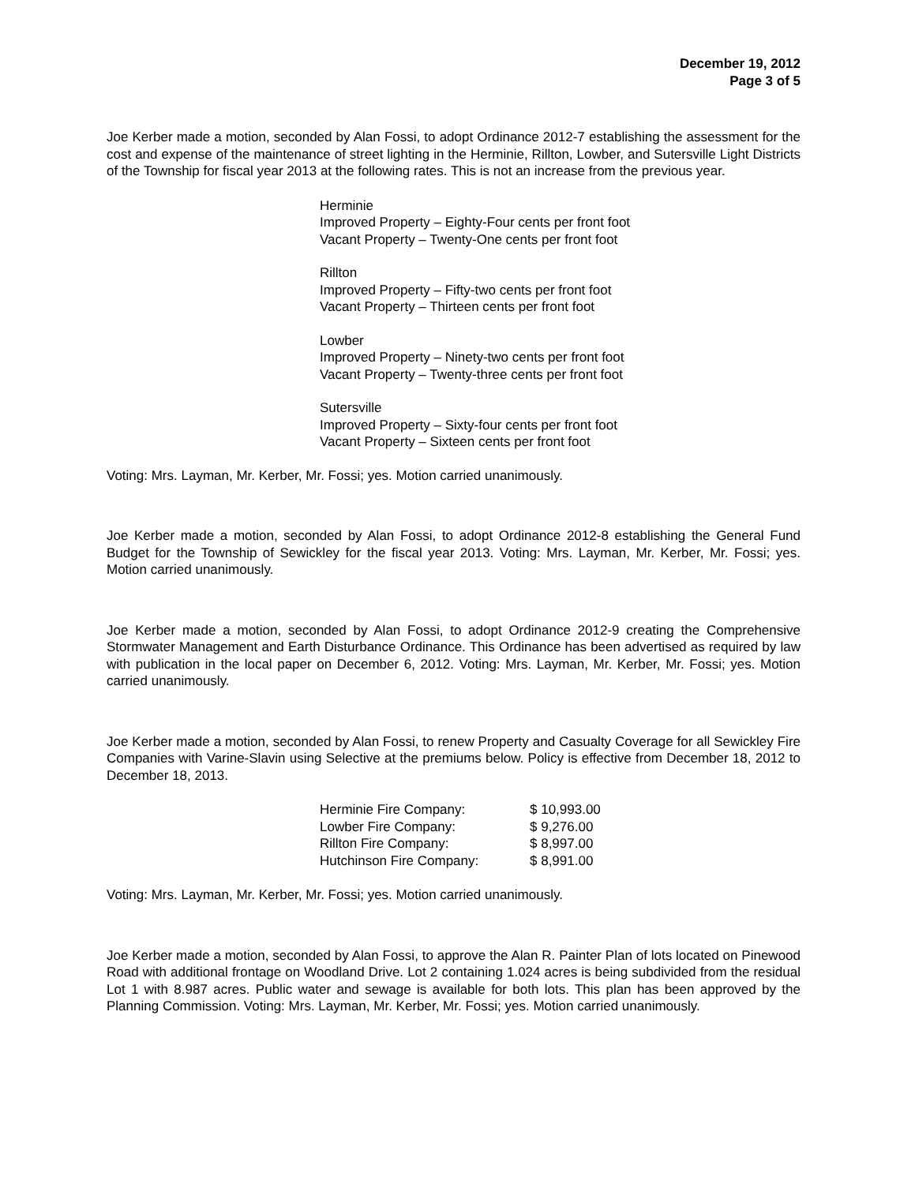December 19, 2012
Page 3 of 5
Joe Kerber made a motion, seconded by Alan Fossi, to adopt Ordinance 2012-7 establishing the assessment for the cost and expense of the maintenance of street lighting in the Herminie, Rillton, Lowber, and Sutersville Light Districts of the Township for fiscal year 2013 at the following rates. This is not an increase from the previous year.
Herminie
Improved Property – Eighty-Four cents per front foot
Vacant Property – Twenty-One cents per front foot
Rillton
Improved Property – Fifty-two cents per front foot
Vacant Property – Thirteen cents per front foot
Lowber
Improved Property – Ninety-two cents per front foot
Vacant Property – Twenty-three cents per front foot
Sutersville
Improved Property – Sixty-four cents per front foot
Vacant Property – Sixteen cents per front foot
Voting: Mrs. Layman, Mr. Kerber, Mr. Fossi; yes. Motion carried unanimously.
Joe Kerber made a motion, seconded by Alan Fossi, to adopt Ordinance 2012-8 establishing the General Fund Budget for the Township of Sewickley for the fiscal year 2013. Voting: Mrs. Layman, Mr. Kerber, Mr. Fossi; yes. Motion carried unanimously.
Joe Kerber made a motion, seconded by Alan Fossi, to adopt Ordinance 2012-9 creating the Comprehensive Stormwater Management and Earth Disturbance Ordinance. This Ordinance has been advertised as required by law with publication in the local paper on December 6, 2012. Voting: Mrs. Layman, Mr. Kerber, Mr. Fossi; yes. Motion carried unanimously.
Joe Kerber made a motion, seconded by Alan Fossi, to renew Property and Casualty Coverage for all Sewickley Fire Companies with Varine-Slavin using Selective at the premiums below. Policy is effective from December 18, 2012 to December 18, 2013.
| Herminie Fire Company: | $ 10,993.00 |
| Lowber Fire Company: | $ 9,276.00 |
| Rillton Fire Company: | $ 8,997.00 |
| Hutchinson Fire Company: | $ 8,991.00 |
Voting: Mrs. Layman, Mr. Kerber, Mr. Fossi; yes. Motion carried unanimously.
Joe Kerber made a motion, seconded by Alan Fossi, to approve the Alan R. Painter Plan of lots located on Pinewood Road with additional frontage on Woodland Drive. Lot 2 containing 1.024 acres is being subdivided from the residual Lot 1 with 8.987 acres. Public water and sewage is available for both lots. This plan has been approved by the Planning Commission. Voting: Mrs. Layman, Mr. Kerber, Mr. Fossi; yes. Motion carried unanimously.